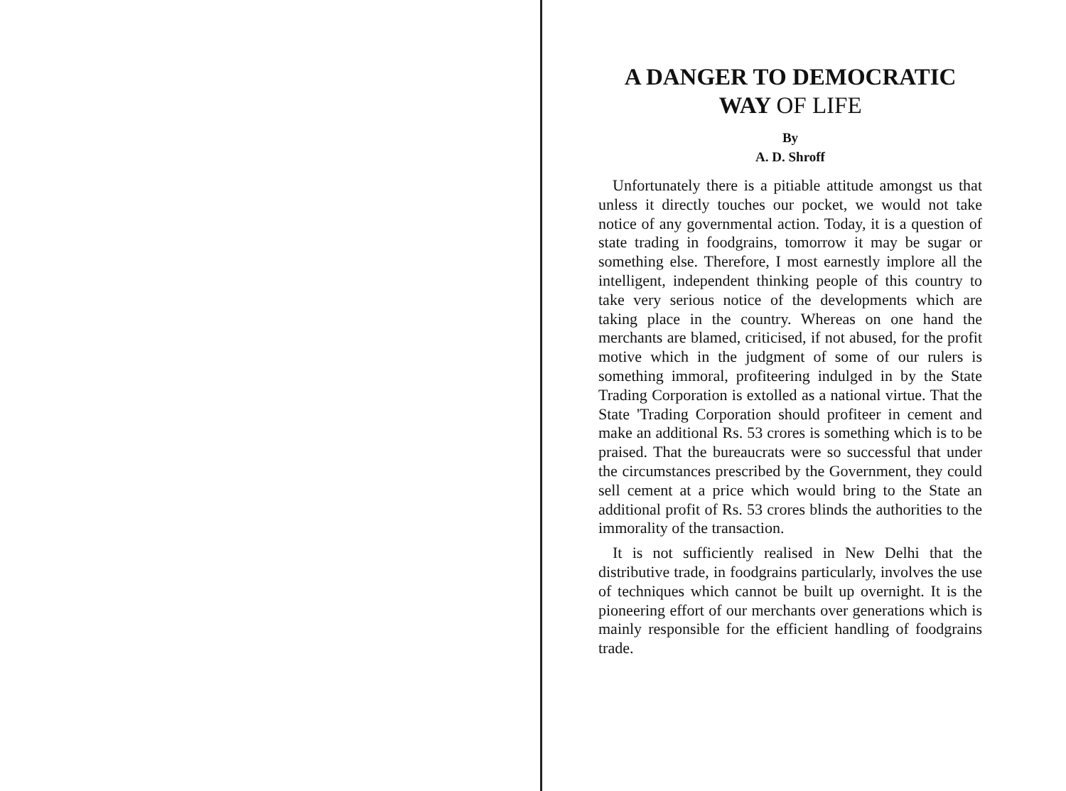A DANGER TO DEMOCRATIC
WAY OF LIFE
By
A. D. Shroff
Unfortunately there is a pitiable attitude amongst us that unless it directly touches our pocket, we would not take notice of any governmental action. Today, it is a question of state trading in foodgrains, tomorrow it may be sugar or something else. Therefore, I most earnestly implore all the intelligent, independent thinking people of this country to take very serious notice of the developments which are taking place in the country. Whereas on one hand the merchants are blamed, criticised, if not abused, for the profit motive which in the judgment of some of our rulers is something immoral, profiteering indulged in by the State Trading Corporation is extolled as a national virtue. That the State 'Trading Corporation should profiteer in cement and make an additional Rs. 53 crores is something which is to be praised. That the bureaucrats were so successful that under the circumstances prescribed by the Government, they could sell cement at a price which would bring to the State an additional profit of Rs. 53 crores blinds the authorities to the immorality of the transaction.
It is not sufficiently realised in New Delhi that the distributive trade, in foodgrains particularly, involves the use of techniques which cannot be built up overnight. It is the pioneering effort of our merchants over generations which is mainly responsible for the efficient handling of foodgrains trade.